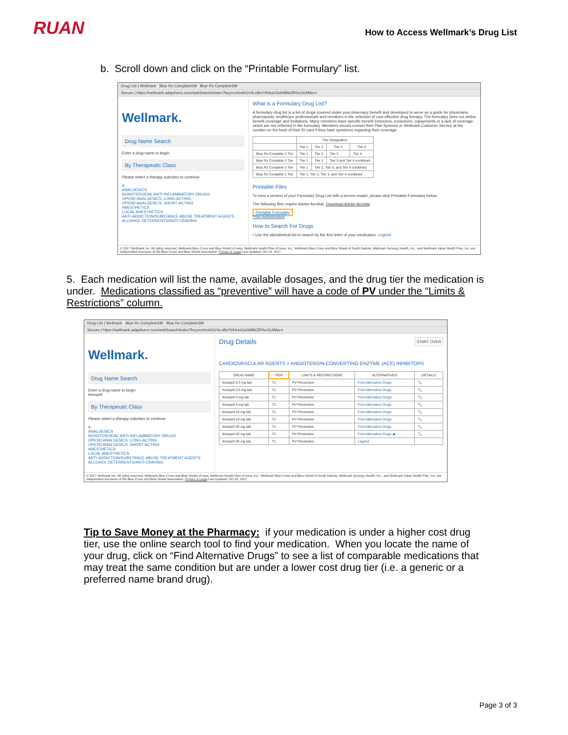RUAN
How to Access Wellmark’s Drug List
b. Scroll down and click on the “Printable Formulary” list.
Drug List | Wellmark Blue Rx CompleteSM Blue Rx CompleteSM
Secure | https://wellmark.adaptiverx.com/webSearch/index?key=cnhmbGV4LnBsYW4uUGxhblBkZlRScGUtMzc=
Wellmark.
Drug Name Search
Enter a drug name to begin
By Therapeutic Class
Please select a therapy subclass to continue
A
ANALGESICS
NONSTEROIDAL ANTI-INFLAMMATORY DRUGS
OPIOID ANALGESICS, LONG-ACTING
OPIOID ANALGESICS, SHORT-ACTING
ANESTHETICS
LOCAL ANESTHETICS
ANTI-ADDICTION/SUBSTANCE ABUSE TREATMENT AGENTS
ALCOHOL DETERRENTS/ANTI-CRAVING
What is a Formulary Drug List?
A formulary drug list is a list of drugs covered under your pharmacy benefit and developed to serve as a guide for physicians, pharmacists, healthcare professionals and members in the selection of cost-effective drug therapy. The formulary does not define benefit coverage and limitations. Many members have specific benefit inclusions, exclusions, copayments or a lack of coverage, which are not reflected in the formulary. Members should contact their Plan Sponsor or Wellmark Customer Service at the number on the back of their ID card if they have questions regarding their coverage.
| | Tier Designation | | | |
| --- | --- | --- | --- | --- |
| | Tier 1 | Tier 2 | Tier 3 | Tier 4 |
| Blue Rx Complete 4 Tier | Tier 1 | Tier 2 | Tier 3 | Tier 4 |
| Blue Rx Complete 3 Tier | Tier 1 | Tier 2 | Tier 3 and Tier 4 combined | |
| Blue Rx Complete 2 Tier | Tier 1 | Tier 2, Tier 3, and Tier 4 combined | | |
| Blue Rx Complete 1 Tier | Tier 1, Tier 2, Tier 3, and Tier 4 combined | | | |
Printable Files
To view a version of your Formulary Drug List with a screen reader, please click Printable Formulary below.
The following files require Adobe Acrobat. Download Adobe Acrobat
Printable Formulary
Prior Authorization
How to Search For Drugs
• Use the alphabetical list to search by the first letter of your medication. Legend
© 2017 Wellmark Inc. All rights reserved. Wellmark Blue Cross and Blue Shield of Iowa, Wellmark Health Plan of Iowa, Inc., Wellmark Blue Cross and Blue Shield of South Dakota, Wellmark Synergy Health, Inc., and Wellmark Value Health Plan, Inc. are independent licensees of the Blue Cross and Blue Shield Association. Privacy & Legal Last Updated: Oct 20, 2017
5. Each medication will list the name, available dosages, and the drug tier the medication is under. Medications classified as “preventive” will have a code of PV under the “Limits & Restrictions” column.
Drug List | Wellmark Blue Rx CompleteSM Blue Rx CompleteSM
Secure | https://wellmark.adaptiverx.com/webSearch/index?key=cnhmbGV4LnBsYW4uUGxhblBkZlRScGUtMzc=
Wellmark.
Drug Name Search
Enter a drug name to begin
lisinopril
By Therapeutic Class
Please select a therapy subclass to continue
A
ANALGESICS
NONSTEROIDAL ANTI-INFLAMMATORY DRUGS
OPIOID ANALGESICS, LONG-ACTING
OPIOID ANALGESICS, SHORT-ACTING
ANESTHETICS
LOCAL ANESTHETICS
ANTI-ADDICTION/SUBSTANCE ABUSE TREATMENT AGENTS
ALCOHOL DETERRENTS/ANTI-CRAVING
Drug Details START OVER
CARDIOVASCULAR AGENTS > ANGIOTENSIN-CONVERTING ENZYME (ACE) INHIBITORS
| DRUG NAME | TIER | LIMITS & RESTRICTIONS | ALTERNATIVES | DETAILS |
| --- | --- | --- | --- | --- |
| lisinopril 2.5 mg tab | T1 | PV Preventive | Find Alternative Drugs | 🔍 |
| lisinopril 2.5 mg tab | T1 | PV Preventive | Find Alternative Drugs | 🔍 |
| lisinopril 5 mg tab | T1 | PV Preventive | Find Alternative Drugs | 🔍 |
| lisinopril 5 mg tab | T1 | PV Preventive | Find Alternative Drugs | 🔍 |
| lisinopril 10 mg tab | T1 | PV Preventive | Find Alternative Drugs | 🔍 |
| lisinopril 10 mg tab | T1 | PV Preventive | Find Alternative Drugs | 🔍 |
| lisinopril 20 mg tab | T1 | PV Preventive | Find Alternative Drugs | 🔍 |
| lisinopril 20 mg tab | T1 | PV Preventive | Find Alternative Drugs ◀ | 🔍 |
| lisinopril 30 mg tab | T1 | PV Preventive | Legend | |
© 2017 Wellmark Inc. All rights reserved. Wellmark Blue Cross and Blue Shield of Iowa, Wellmark Health Plan of Iowa, Inc., Wellmark Blue Cross and Blue Shield of South Dakota, Wellmark Synergy Health, Inc., and Wellmark Value Health Plan, Inc. are independent licensees of the Blue Cross and Blue Shield Association. Privacy & Legal Last Updated: Oct 20, 2017
Tip to Save Money at the Pharmacy: if your medication is under a higher cost drug tier, use the online search tool to find your medication. When you locate the name of your drug, click on “Find Alternative Drugs” to see a list of comparable medications that may treat the same condition but are under a lower cost drug tier (i.e. a generic or a preferred name brand drug).
Page 3 of 3